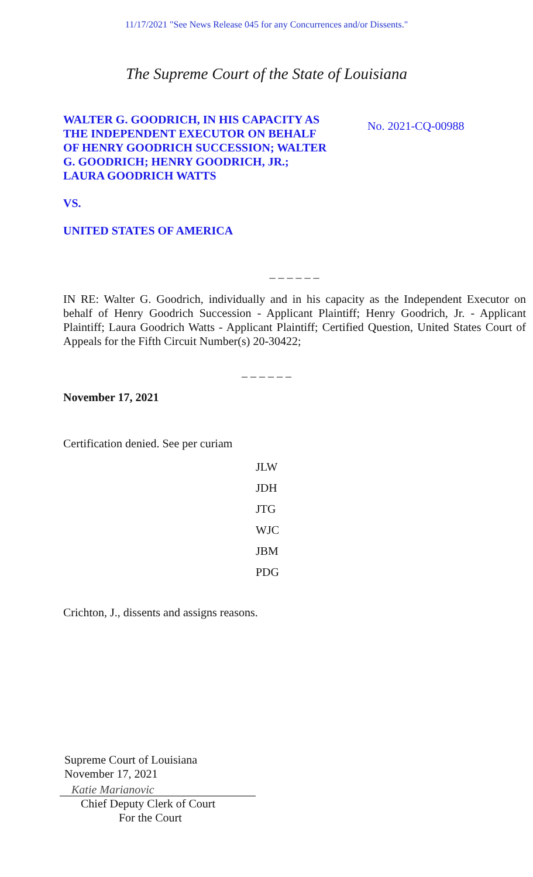11/17/2021 "See News Release 045 for any Concurrences and/or Dissents."
The Supreme Court of the State of Louisiana
WALTER G. GOODRICH, IN HIS CAPACITY AS THE INDEPENDENT EXECUTOR ON BEHALF OF HENRY GOODRICH SUCCESSION; WALTER G. GOODRICH; HENRY GOODRICH, JR.; LAURA GOODRICH WATTS
No. 2021-CQ-00988
VS.
UNITED STATES OF AMERICA
_ _ _ _ _ _
IN RE: Walter G. Goodrich, individually and in his capacity as the Independent Executor on behalf of Henry Goodrich Succession - Applicant Plaintiff; Henry Goodrich, Jr. - Applicant Plaintiff; Laura Goodrich Watts - Applicant Plaintiff; Certified Question, United States Court of Appeals for the Fifth Circuit Number(s) 20-30422;
_ _ _ _ _ _
November 17, 2021
Certification denied. See per curiam
JLW
JDH
JTG
WJC
JBM
PDG
Crichton, J., dissents and assigns reasons.
Supreme Court of Louisiana
November 17, 2021
Katie Marianovic
Chief Deputy Clerk of Court
For the Court